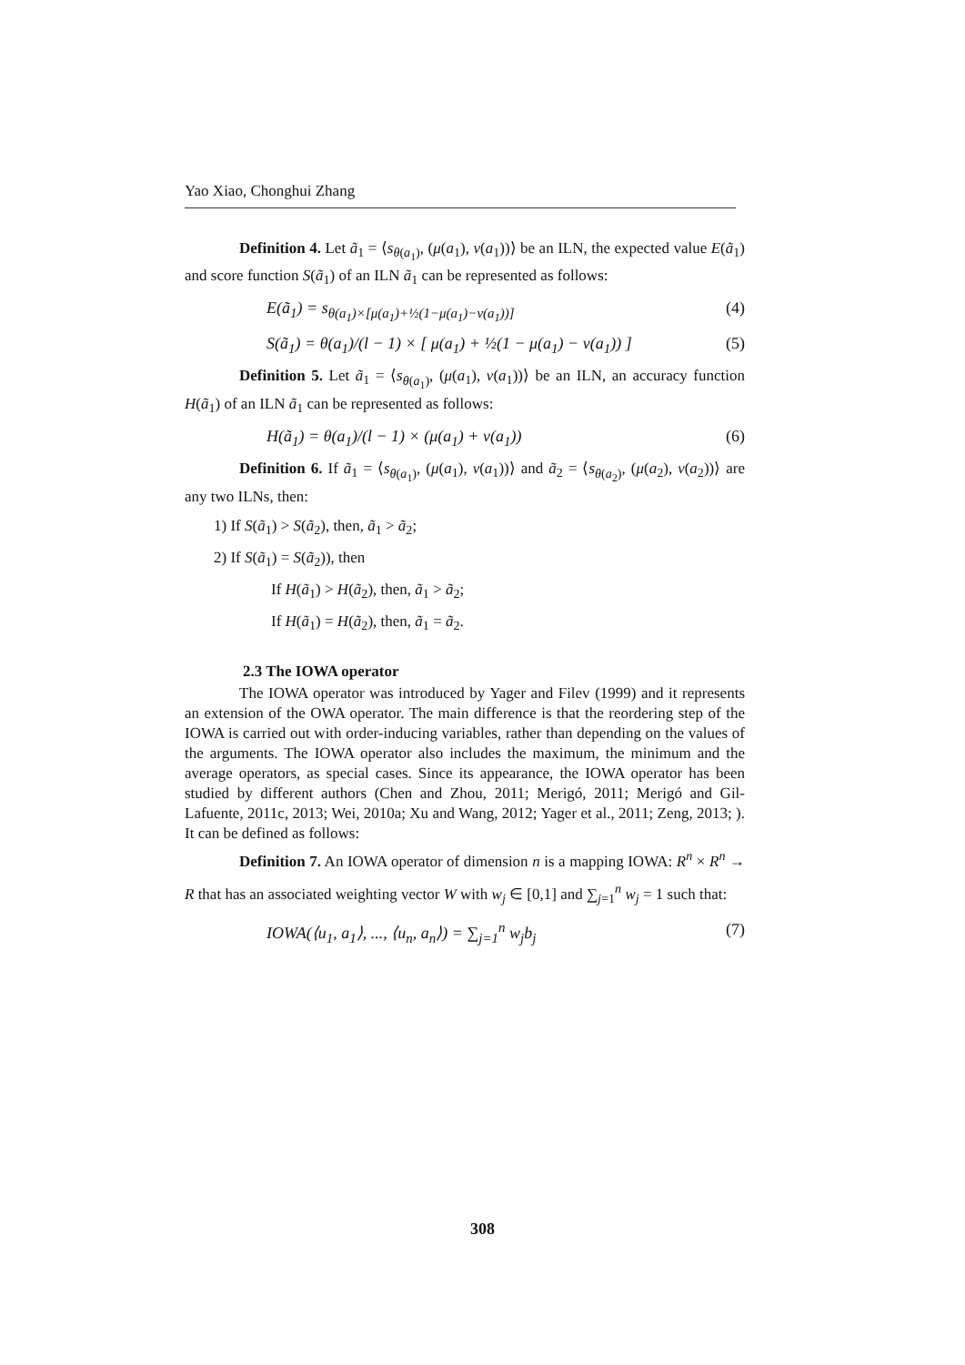Yao Xiao, Chonghui Zhang
Definition 4. Let ã<sub>1</sub> = ⟨s<sub>θ(a<sub>1</sub>)</sub>, (μ(a<sub>1</sub>), v(a<sub>1</sub>))⟩ be an ILN, the expected value E(ã<sub>1</sub>) and score function S(ã<sub>1</sub>) of an ILN ã<sub>1</sub> can be represented as follows:
E(ã<sub>1</sub>) = s<sub>θ(a<sub>1</sub>)×[μ(a<sub>1</sub>)+½(1−μ(a<sub>1</sub>)−v(a<sub>1</sub>))]</sub> (4)
S(ã<sub>1</sub>) = θ(a<sub>1</sub>)/(l − 1) × [ μ(a<sub>1</sub>) + ½(1 − μ(a<sub>1</sub>) − v(a<sub>1</sub>)) ] (5)
Definition 5. Let ã<sub>1</sub> = ⟨s<sub>θ(a<sub>1</sub>)</sub>, (μ(a<sub>1</sub>), v(a<sub>1</sub>))⟩ be an ILN, an accuracy function H(ã<sub>1</sub>) of an ILN ã<sub>1</sub> can be represented as follows:
H(ã<sub>1</sub>) = θ(a<sub>1</sub>)/(l − 1) × (μ(a<sub>1</sub>) + v(a<sub>1</sub>)) (6)
Definition 6. If ã<sub>1</sub> = ⟨s<sub>θ(a<sub>1</sub>)</sub>, (μ(a<sub>1</sub>), v(a<sub>1</sub>))⟩ and ã<sub>2</sub> = ⟨s<sub>θ(a<sub>2</sub>)</sub>, (μ(a<sub>2</sub>), v(a<sub>2</sub>))⟩ are any two ILNs, then:
1) If S(ã<sub>1</sub>) > S(ã<sub>2</sub>), then, ã<sub>1</sub> > ã<sub>2</sub>;
2) If S(ã<sub>1</sub>) = S(ã<sub>2</sub>)), then
If H(ã<sub>1</sub>) > H(ã<sub>2</sub>), then, ã<sub>1</sub> > ã<sub>2</sub>;
If H(ã<sub>1</sub>) = H(ã<sub>2</sub>), then, ã<sub>1</sub> = ã<sub>2</sub>.
2.3 The IOWA operator
The IOWA operator was introduced by Yager and Filev (1999) and it represents an extension of the OWA operator. The main difference is that the reordering step of the IOWA is carried out with order-inducing variables, rather than depending on the values of the arguments. The IOWA operator also includes the maximum, the minimum and the average operators, as special cases. Since its appearance, the IOWA operator has been studied by different authors (Chen and Zhou, 2011; Merigó, 2011; Merigó and Gil-Lafuente, 2011c, 2013; Wei, 2010a; Xu and Wang, 2012; Yager et al., 2011; Zeng, 2013; ). It can be defined as follows:
Definition 7. An IOWA operator of dimension n is a mapping IOWA: R<sup>n</sup> × R<sup>n</sup> → R that has an associated weighting vector W with w<sub>j</sub> ∈ [0,1] and ∑<sub>j=1</sub><sup>n</sup> w<sub>j</sub> = 1 such that:
IOWA(⟨u<sub>1</sub>, a<sub>1</sub>⟩, ..., ⟨u<sub>n</sub>, a<sub>n</sub>⟩) = ∑<sub>j=1</sub><sup>n</sup> w<sub>j</sub>b<sub>j</sub> (7)
308